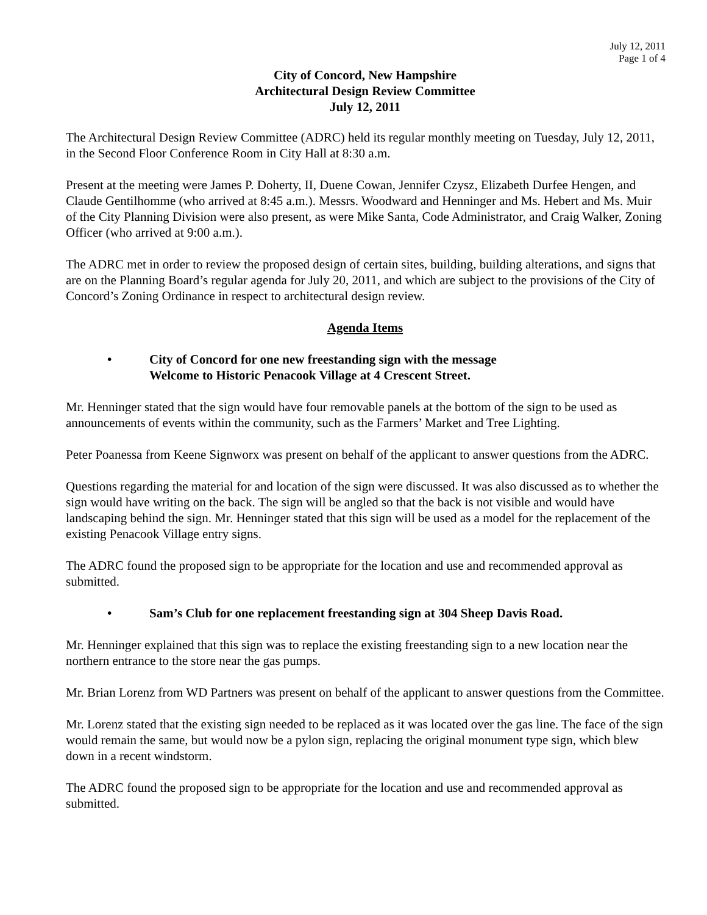July 12, 2011
Page 1 of 4
City of Concord, New Hampshire
Architectural Design Review Committee
July 12, 2011
The Architectural Design Review Committee (ADRC) held its regular monthly meeting on Tuesday, July 12, 2011, in the Second Floor Conference Room in City Hall at 8:30 a.m.
Present at the meeting were James P. Doherty, II, Duene Cowan, Jennifer Czysz, Elizabeth Durfee Hengen, and Claude Gentilhomme (who arrived at 8:45 a.m.). Messrs. Woodward and Henninger and Ms. Hebert and Ms. Muir of the City Planning Division were also present, as were Mike Santa, Code Administrator, and Craig Walker, Zoning Officer (who arrived at 9:00 a.m.).
The ADRC met in order to review the proposed design of certain sites, building, building alterations, and signs that are on the Planning Board’s regular agenda for July 20, 2011, and which are subject to the provisions of the City of Concord’s Zoning Ordinance in respect to architectural design review.
Agenda Items
• City of Concord for one new freestanding sign with the message
Welcome to Historic Penacook Village at 4 Crescent Street.
Mr. Henninger stated that the sign would have four removable panels at the bottom of the sign to be used as announcements of events within the community, such as the Farmers’ Market and Tree Lighting.
Peter Poanessa from Keene Signworx was present on behalf of the applicant to answer questions from the ADRC.
Questions regarding the material for and location of the sign were discussed. It was also discussed as to whether the sign would have writing on the back. The sign will be angled so that the back is not visible and would have landscaping behind the sign. Mr. Henninger stated that this sign will be used as a model for the replacement of the existing Penacook Village entry signs.
The ADRC found the proposed sign to be appropriate for the location and use and recommended approval as submitted.
• Sam’s Club for one replacement freestanding sign at 304 Sheep Davis Road.
Mr. Henninger explained that this sign was to replace the existing freestanding sign to a new location near the northern entrance to the store near the gas pumps.
Mr. Brian Lorenz from WD Partners was present on behalf of the applicant to answer questions from the Committee.
Mr. Lorenz stated that the existing sign needed to be replaced as it was located over the gas line. The face of the sign would remain the same, but would now be a pylon sign, replacing the original monument type sign, which blew down in a recent windstorm.
The ADRC found the proposed sign to be appropriate for the location and use and recommended approval as submitted.